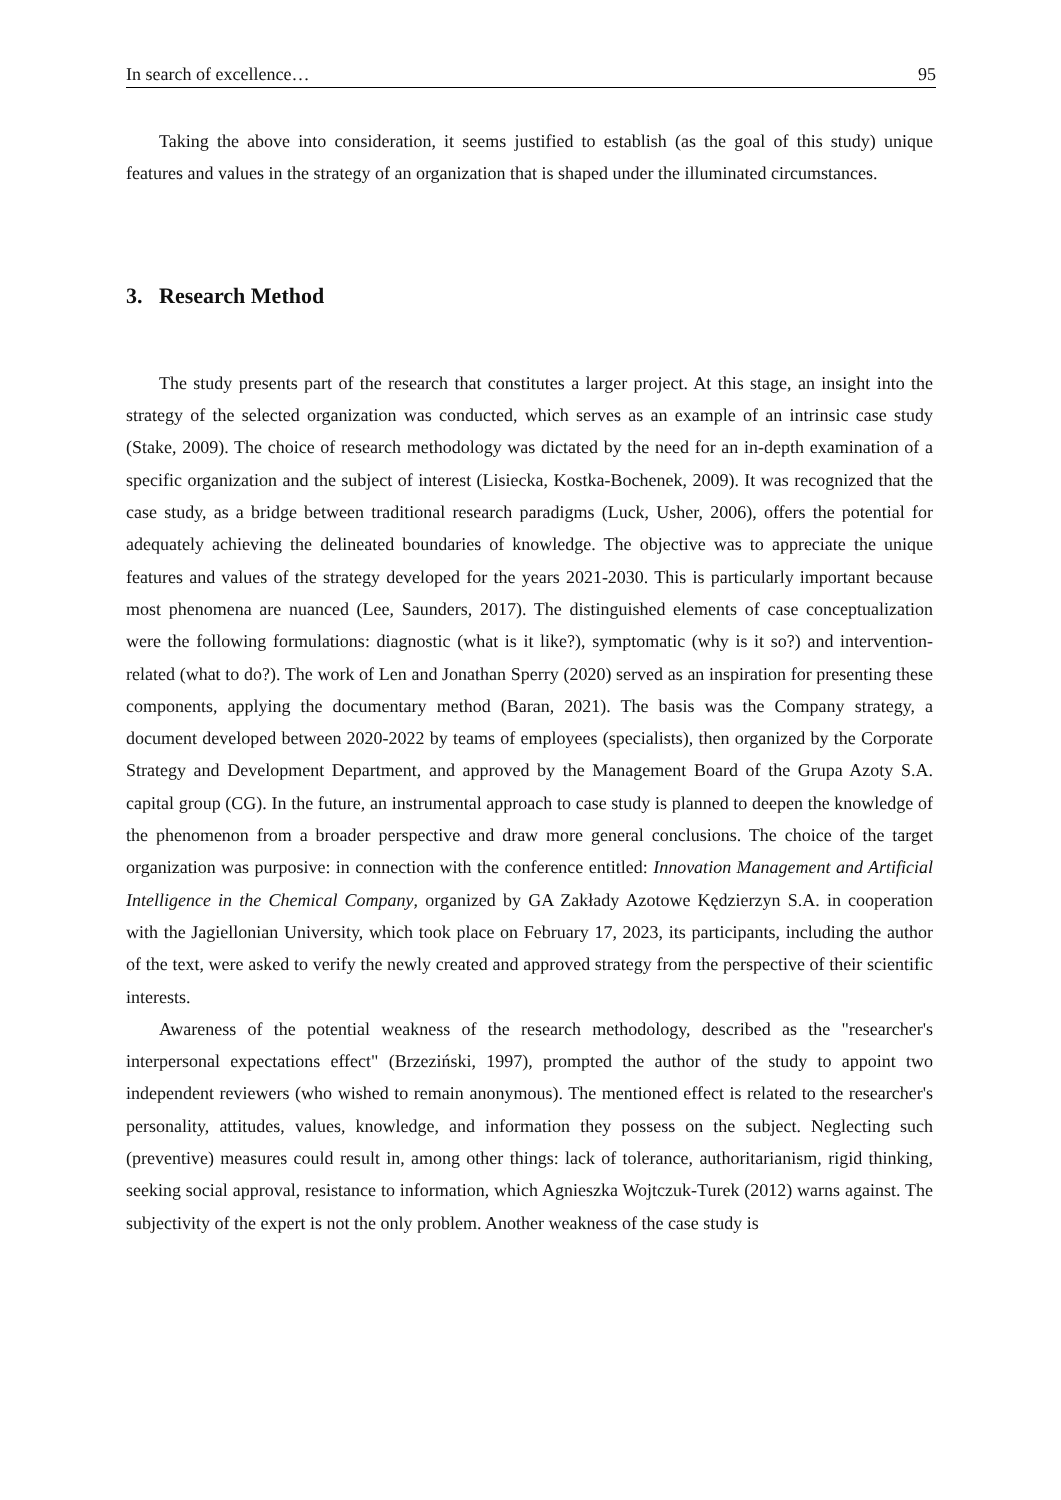In search of excellence… 95
Taking the above into consideration, it seems justified to establish (as the goal of this study) unique features and values in the strategy of an organization that is shaped under the illuminated circumstances.
3. Research Method
The study presents part of the research that constitutes a larger project. At this stage, an insight into the strategy of the selected organization was conducted, which serves as an example of an intrinsic case study (Stake, 2009). The choice of research methodology was dictated by the need for an in-depth examination of a specific organization and the subject of interest (Lisiecka, Kostka-Bochenek, 2009). It was recognized that the case study, as a bridge between traditional research paradigms (Luck, Usher, 2006), offers the potential for adequately achieving the delineated boundaries of knowledge. The objective was to appreciate the unique features and values of the strategy developed for the years 2021-2030. This is particularly important because most phenomena are nuanced (Lee, Saunders, 2017). The distinguished elements of case conceptualization were the following formulations: diagnostic (what is it like?), symptomatic (why is it so?) and intervention-related (what to do?). The work of Len and Jonathan Sperry (2020) served as an inspiration for presenting these components, applying the documentary method (Baran, 2021). The basis was the Company strategy, a document developed between 2020-2022 by teams of employees (specialists), then organized by the Corporate Strategy and Development Department, and approved by the Management Board of the Grupa Azoty S.A. capital group (CG). In the future, an instrumental approach to case study is planned to deepen the knowledge of the phenomenon from a broader perspective and draw more general conclusions. The choice of the target organization was purposive: in connection with the conference entitled: Innovation Management and Artificial Intelligence in the Chemical Company, organized by GA Zakłady Azotowe Kędzierzyn S.A. in cooperation with the Jagiellonian University, which took place on February 17, 2023, its participants, including the author of the text, were asked to verify the newly created and approved strategy from the perspective of their scientific interests.
Awareness of the potential weakness of the research methodology, described as the "researcher's interpersonal expectations effect" (Brzeziński, 1997), prompted the author of the study to appoint two independent reviewers (who wished to remain anonymous). The mentioned effect is related to the researcher's personality, attitudes, values, knowledge, and information they possess on the subject. Neglecting such (preventive) measures could result in, among other things: lack of tolerance, authoritarianism, rigid thinking, seeking social approval, resistance to information, which Agnieszka Wojtczuk-Turek (2012) warns against. The subjectivity of the expert is not the only problem. Another weakness of the case study is